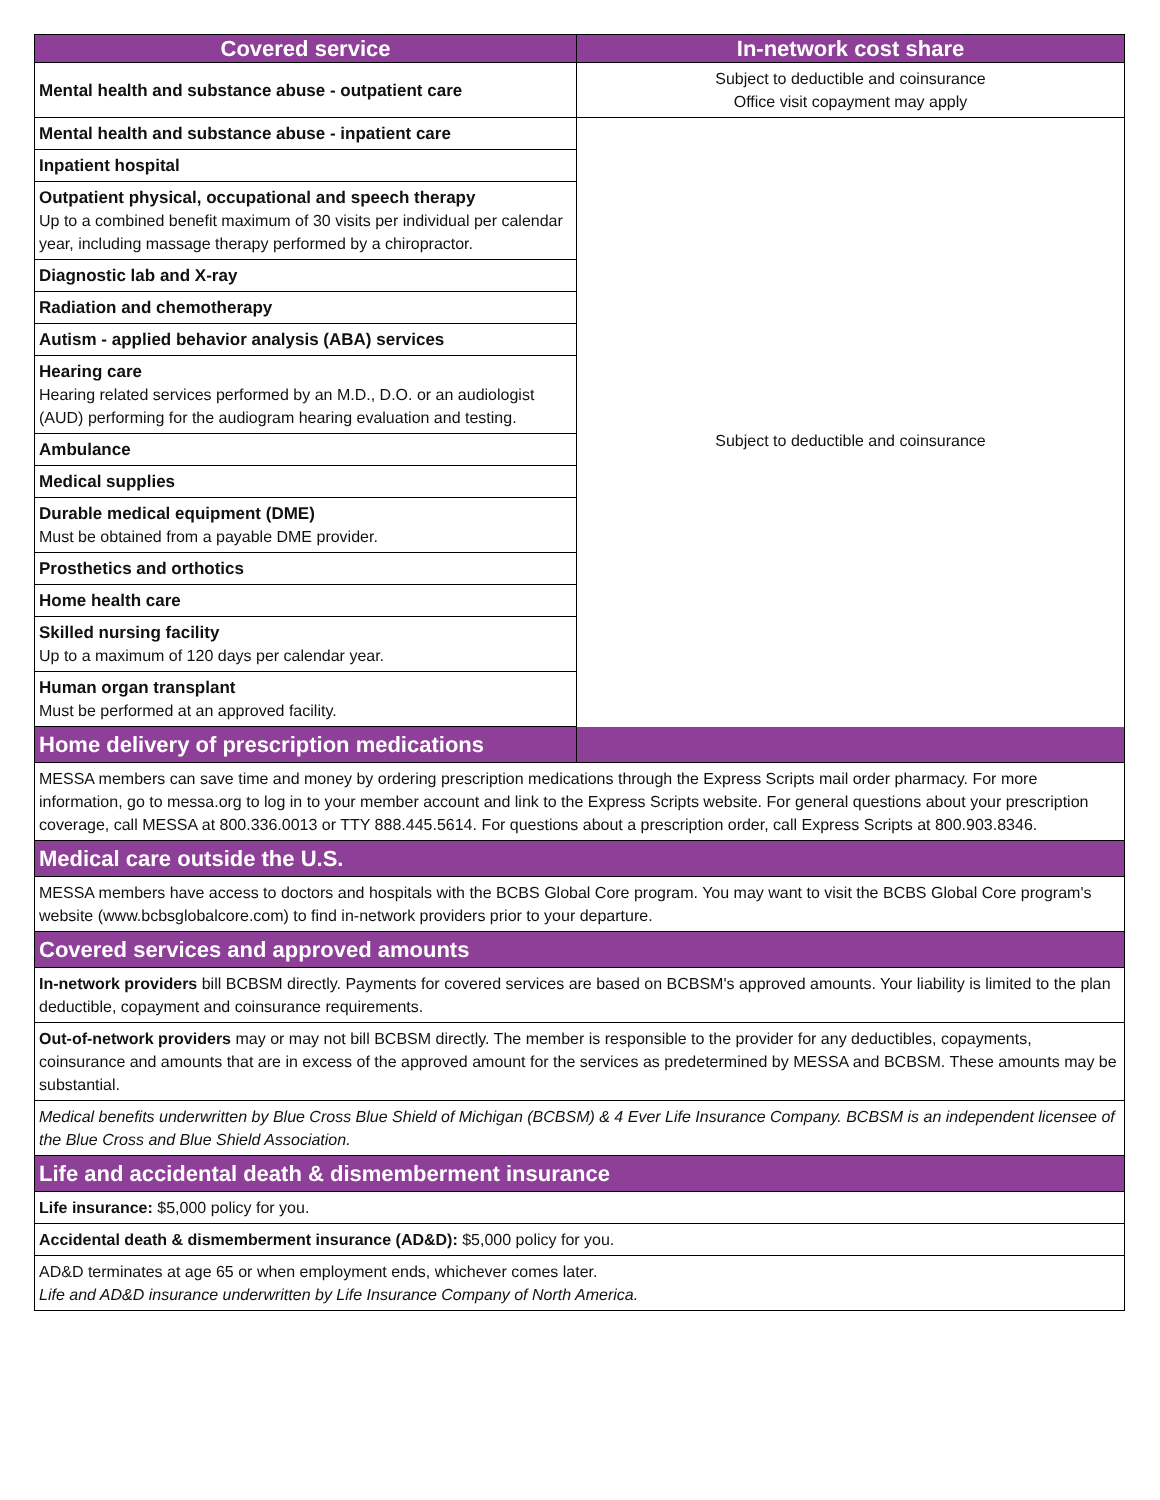| Covered service | In-network cost share |
| --- | --- |
| Mental health and substance abuse - outpatient care | Subject to deductible and coinsurance Office visit copayment may apply |
| Mental health and substance abuse - inpatient care | Subject to deductible and coinsurance |
| Inpatient hospital | |
| Outpatient physical, occupational and speech therapy Up to a combined benefit maximum of 30 visits per individual per calendar year, including massage therapy performed by a chiropractor. | |
| Diagnostic lab and X-ray | |
| Radiation and chemotherapy | |
| Autism - applied behavior analysis (ABA) services | |
| Hearing care Hearing related services performed by an M.D., D.O. or an audiologist (AUD) performing for the audiogram hearing evaluation and testing. | |
| Ambulance | |
| Medical supplies | |
| Durable medical equipment (DME) Must be obtained from a payable DME provider. | |
| Prosthetics and orthotics | |
| Home health care | |
| Skilled nursing facility Up to a maximum of 120 days per calendar year. | |
| Human organ transplant Must be performed at an approved facility. | |
| Home delivery of prescription medications | |
| MESSA members can save time and money by ordering prescription medications through the Express Scripts mail order pharmacy. For more information, go to messa.org to log in to your member account and link to the Express Scripts website. For general questions about your prescription coverage, call MESSA at 800.336.0013 or TTY 888.445.5614. For questions about a prescription order, call Express Scripts at 800.903.8346. | |
| Medical care outside the U.S. | |
| MESSA members have access to doctors and hospitals with the BCBS Global Core program. You may want to visit the BCBS Global Core program's website (www.bcbsglobalcore.com) to find in-network providers prior to your departure. | |
| Covered services and approved amounts | |
| In-network providers bill BCBSM directly. Payments for covered services are based on BCBSM's approved amounts. Your liability is limited to the plan deductible, copayment and coinsurance requirements. | |
| Out-of-network providers may or may not bill BCBSM directly. The member is responsible to the provider for any deductibles, copayments, coinsurance and amounts that are in excess of the approved amount for the services as predetermined by MESSA and BCBSM. These amounts may be substantial. | |
| Medical benefits underwritten by Blue Cross Blue Shield of Michigan (BCBSM) & 4 Ever Life Insurance Company. BCBSM is an independent licensee of the Blue Cross and Blue Shield Association. | |
| Life and accidental death & dismemberment insurance | |
| Life insurance: $5,000 policy for you. | |
| Accidental death & dismemberment insurance (AD&D): $5,000 policy for you. | |
| AD&D terminates at age 65 or when employment ends, whichever comes later. Life and AD&D insurance underwritten by Life Insurance Company of North America. | |